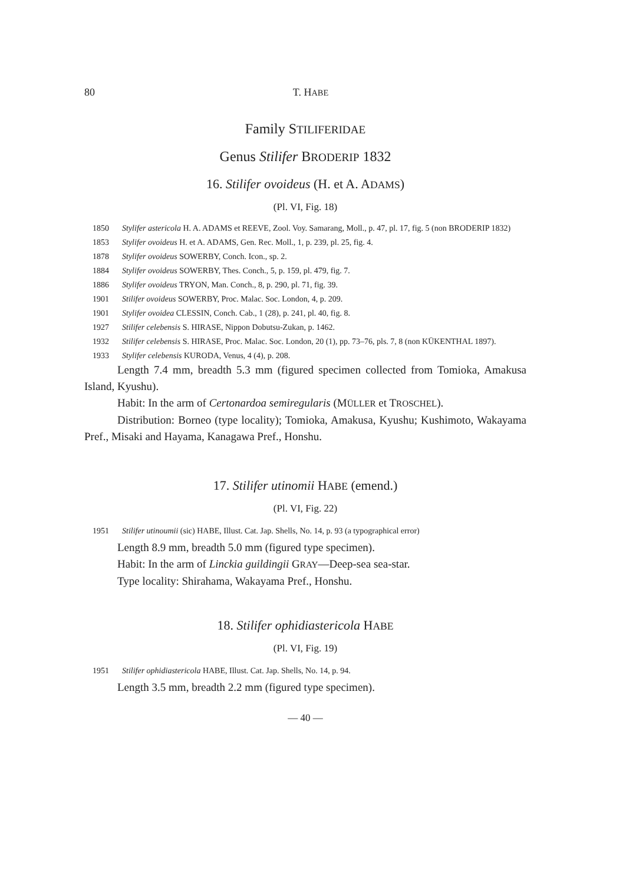80 T. HABE
Family STILIFERIDAE
Genus Stilifer BRODERIP 1832
16. Stilifer ovoideus (H. et A. ADAMS)
(Pl. VI, Fig. 18)
1850 Stylifer astericola H. A. ADAMS et REEVE, Zool. Voy. Samarang, Moll., p. 47, pl. 17, fig. 5 (non BRODERIP 1832)
1853 Stylifer ovoideus H. et A. ADAMS, Gen. Rec. Moll., 1, p. 239, pl. 25, fig. 4.
1878 Stylifer ovoideus SOWERBY, Conch. Icon., sp. 2.
1884 Stylifer ovoideus SOWERBY, Thes. Conch., 5, p. 159, pl. 479, fig. 7.
1886 Stylifer ovoideus TRYON, Man. Conch., 8, p. 290, pl. 71, fig. 39.
1901 Stilifer ovoideus SOWERBY, Proc. Malac. Soc. London, 4, p. 209.
1901 Stylifer ovoidea CLESSIN, Conch. Cab., 1 (28), p. 241, pl. 40, fig. 8.
1927 Stilifer celebensis S. HIRASE, Nippon Dobutsu-Zukan, p. 1462.
1932 Stilifer celebensis S. HIRASE, Proc. Malac. Soc. London, 20 (1), pp. 73–76, pls. 7, 8 (non KÜKENTHAL 1897).
1933 Stylifer celebensis KURODA, Venus, 4 (4), p. 208.
Length 7.4 mm, breadth 5.3 mm (figured specimen collected from Tomioka, Amakusa Island, Kyushu).
Habit: In the arm of Certonardoa semiregularis (MÜLLER et TROSCHEL).
Distribution: Borneo (type locality); Tomioka, Amakusa, Kyushu; Kushimoto, Wakayama Pref., Misaki and Hayama, Kanagawa Pref., Honshu.
17. Stilifer utinomii HABE (emend.)
(Pl. VI, Fig. 22)
1951 Stilifer utinoumii (sic) HABE, Illust. Cat. Jap. Shells, No. 14, p. 93 (a typographical error)
Length 8.9 mm, breadth 5.0 mm (figured type specimen).
Habit: In the arm of Linckia guildingii GRAY—Deep-sea sea-star.
Type locality: Shirahama, Wakayama Pref., Honshu.
18. Stilifer ophidiastericola HABE
(Pl. VI, Fig. 19)
1951 Stilifer ophidiastericola HABE, Illust. Cat. Jap. Shells, No. 14, p. 94.
Length 3.5 mm, breadth 2.2 mm (figured type specimen).
— 40 —